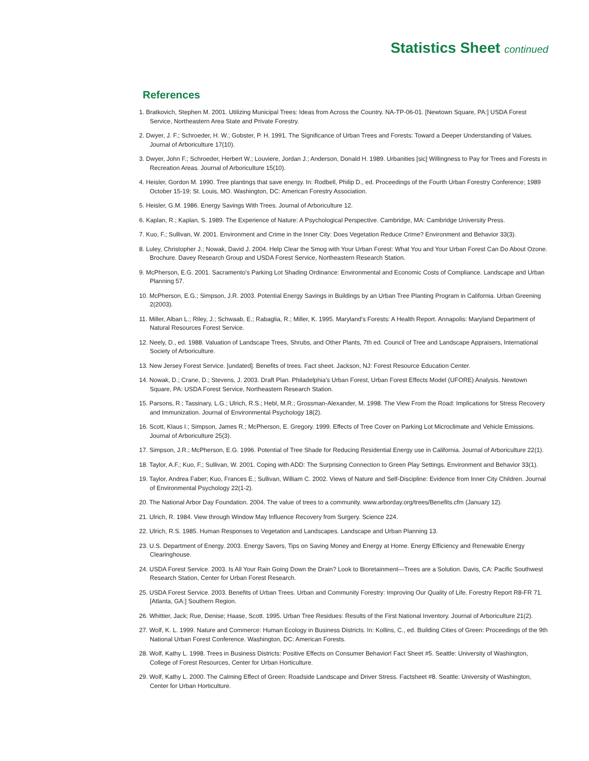Statistics Sheet continued
References
1. Bratkovich, Stephen M. 2001. Utilizing Municipal Trees: Ideas from Across the Country. NA-TP-06-01. [Newtown Square, PA:] USDA Forest Service, Northeastern Area State and Private Forestry.
2. Dwyer, J. F.; Schroeder, H. W.; Gobster, P. H. 1991. The Significance of Urban Trees and Forests: Toward a Deeper Understanding of Values. Journal of Arboriculture 17(10).
3. Dwyer, John F.; Schroeder, Herbert W.; Louviere, Jordan J.; Anderson, Donald H. 1989. Urbanities [sic] Willingness to Pay for Trees and Forests in Recreation Areas. Journal of Arboriculture 15(10).
4. Heisler, Gordon M. 1990. Tree plantings that save energy. In: Rodbell, Philip D., ed. Proceedings of the Fourth Urban Forestry Conference; 1989 October 15-19; St. Louis, MO. Washington, DC: American Forestry Association.
5. Heisler, G.M. 1986. Energy Savings With Trees. Journal of Arboriculture 12.
6. Kaplan, R.; Kaplan, S. 1989. The Experience of Nature: A Psychological Perspective. Cambridge, MA: Cambridge University Press.
7. Kuo, F.; Sullivan, W. 2001. Environment and Crime in the Inner City: Does Vegetation Reduce Crime? Environment and Behavior 33(3).
8. Luley, Christopher J.; Nowak, David J. 2004. Help Clear the Smog with Your Urban Forest: What You and Your Urban Forest Can Do About Ozone. Brochure. Davey Research Group and USDA Forest Service, Northeastern Research Station.
9. McPherson, E.G. 2001. Sacramento's Parking Lot Shading Ordinance: Environmental and Economic Costs of Compliance. Landscape and Urban Planning 57.
10. McPherson, E.G.; Simpson, J.R. 2003. Potential Energy Savings in Buildings by an Urban Tree Planting Program in California. Urban Greening 2(2003).
11. Miller, Alban L.; Riley, J.; Schwaab, E.; Rabaglia, R.; Miller, K. 1995. Maryland's Forests: A Health Report. Annapolis: Maryland Department of Natural Resources Forest Service.
12. Neely, D., ed. 1988. Valuation of Landscape Trees, Shrubs, and Other Plants, 7th ed. Council of Tree and Landscape Appraisers, International Society of Arboriculture.
13. New Jersey Forest Service. [undated]. Benefits of trees. Fact sheet. Jackson, NJ: Forest Resource Education Center.
14. Nowak, D.; Crane, D.; Stevens, J. 2003. Draft Plan. Philadelphia's Urban Forest, Urban Forest Effects Model (UFORE) Analysis. Newtown Square, PA: USDA Forest Service, Northeastern Research Station.
15. Parsons, R.; Tassinary, L.G.; Ulrich, R.S.; Hebl, M.R.; Grossman-Alexander, M. 1998. The View From the Road: Implications for Stress Recovery and Immunization. Journal of Environmental Psychology 18(2).
16. Scott, Klaus I.; Simpson, James R.; McPherson, E. Gregory. 1999. Effects of Tree Cover on Parking Lot Microclimate and Vehicle Emissions. Journal of Arboriculture 25(3).
17. Simpson, J.R.; McPherson, E.G. 1996. Potential of Tree Shade for Reducing Residential Energy use in California. Journal of Arboriculture 22(1).
18. Taylor, A.F.; Kuo, F.; Sullivan, W. 2001. Coping with ADD: The Surprising Connection to Green Play Settings. Environment and Behavior 33(1).
19. Taylor, Andrea Faber; Kuo, Frances E.; Sullivan, William C. 2002. Views of Nature and Self-Discipline: Evidence from Inner City Children. Journal of Environmental Psychology 22(1-2).
20. The National Arbor Day Foundation. 2004. The value of trees to a community. www.arborday.org/trees/Benefits.cfm (January 12).
21. Ulrich, R. 1984. View through Window May Influence Recovery from Surgery. Science 224.
22. Ulrich, R.S. 1985. Human Responses to Vegetation and Landscapes. Landscape and Urban Planning 13.
23. U.S. Department of Energy. 2003. Energy Savers, Tips on Saving Money and Energy at Home. Energy Efficiency and Renewable Energy Clearinghouse.
24. USDA Forest Service. 2003. Is All Your Rain Going Down the Drain? Look to Bioretainment—Trees are a Solution. Davis, CA: Pacific Southwest Research Station, Center for Urban Forest Research.
25. USDA Forest Service. 2003. Benefits of Urban Trees. Urban and Community Forestry: Improving Our Quality of Life. Forestry Report R8-FR 71. [Atlanta, GA:] Southern Region.
26. Whittier, Jack; Rue, Denise; Haase, Scott. 1995. Urban Tree Residues: Results of the First National Inventory. Journal of Arboriculture 21(2).
27. Wolf, K. L. 1999. Nature and Commerce: Human Ecology in Business Districts. In: Kollins, C., ed. Building Cities of Green: Proceedings of the 9th National Urban Forest Conference. Washington, DC: American Forests.
28. Wolf, Kathy L. 1998. Trees in Business Districts: Positive Effects on Consumer Behavior! Fact Sheet #5. Seattle: University of Washington, College of Forest Resources, Center for Urban Horticulture.
29. Wolf, Kathy L. 2000. The Calming Effect of Green: Roadside Landscape and Driver Stress. Factsheet #8. Seattle: University of Washington, Center for Urban Horticulture.